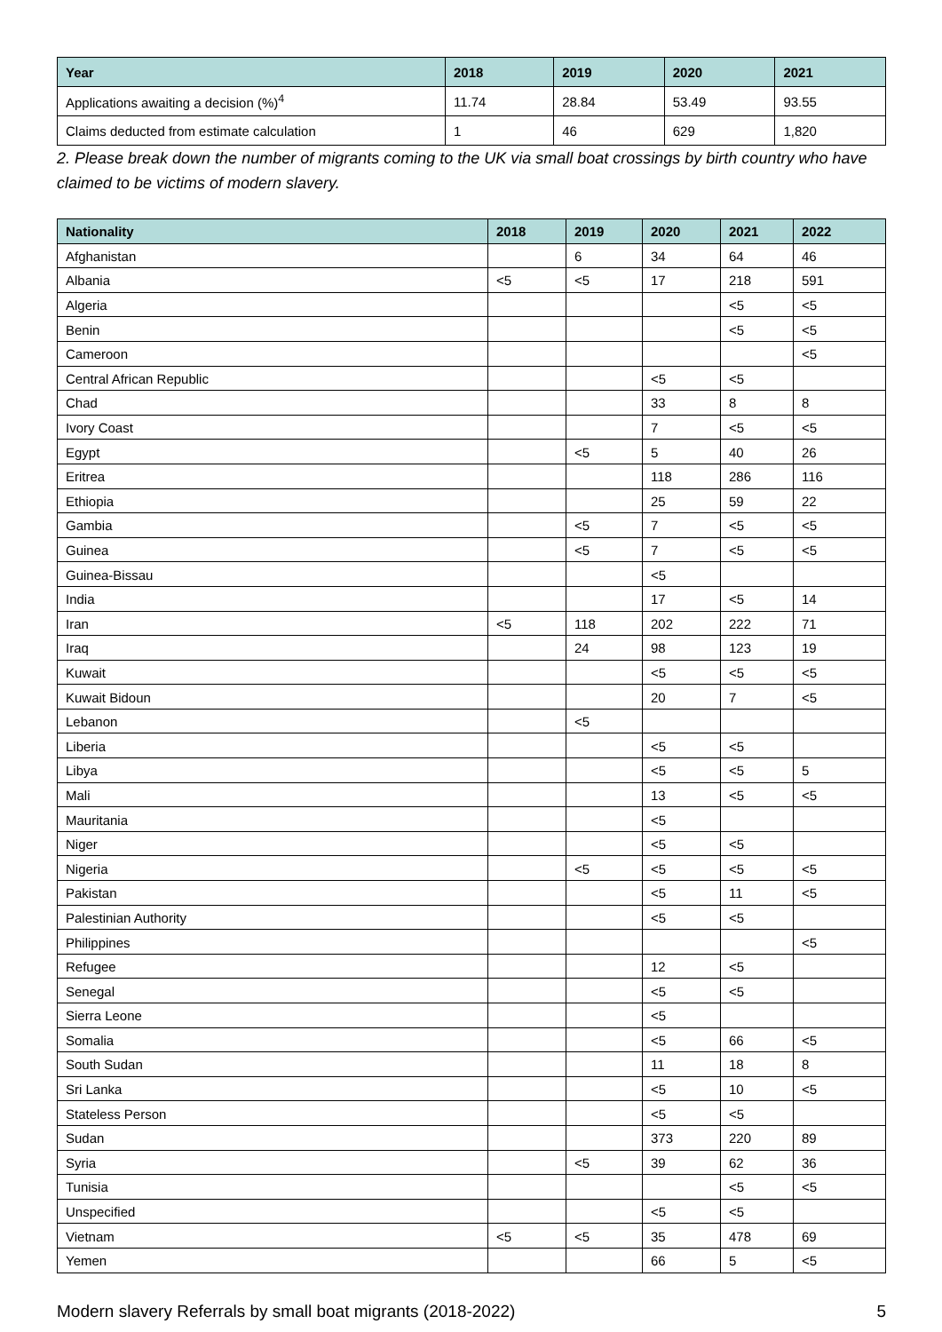| Year | 2018 | 2019 | 2020 | 2021 |
| --- | --- | --- | --- | --- |
| Applications awaiting a decision (%)<sup>4</sup> | 11.74 | 28.84 | 53.49 | 93.55 |
| Claims deducted from estimate calculation | 1 | 46 | 629 | 1,820 |
2. Please break down the number of migrants coming to the UK via small boat crossings by birth country who have claimed to be victims of modern slavery.
| Nationality | 2018 | 2019 | 2020 | 2021 | 2022 |
| --- | --- | --- | --- | --- | --- |
| Afghanistan | | 6 | 34 | 64 | 46 |
| Albania | <5 | <5 | 17 | 218 | 591 |
| Algeria | | | | <5 | <5 |
| Benin | | | | <5 | <5 |
| Cameroon | | | | | <5 |
| Central African Republic | | | <5 | <5 | |
| Chad | | | 33 | 8 | 8 |
| Ivory Coast | | | 7 | <5 | <5 |
| Egypt | | <5 | 5 | 40 | 26 |
| Eritrea | | | 118 | 286 | 116 |
| Ethiopia | | | 25 | 59 | 22 |
| Gambia | | <5 | 7 | <5 | <5 |
| Guinea | | <5 | 7 | <5 | <5 |
| Guinea-Bissau | | | <5 | | |
| India | | | 17 | <5 | 14 |
| Iran | <5 | 118 | 202 | 222 | 71 |
| Iraq | | 24 | 98 | 123 | 19 |
| Kuwait | | | <5 | <5 | <5 |
| Kuwait Bidoun | | | 20 | 7 | <5 |
| Lebanon | | <5 | | | |
| Liberia | | | <5 | <5 | |
| Libya | | | <5 | <5 | 5 |
| Mali | | | 13 | <5 | <5 |
| Mauritania | | | <5 | | |
| Niger | | | <5 | <5 | |
| Nigeria | | <5 | <5 | <5 | <5 |
| Pakistan | | | <5 | 11 | <5 |
| Palestinian Authority | | | <5 | <5 | |
| Philippines | | | | | <5 |
| Refugee | | | 12 | <5 | |
| Senegal | | | <5 | <5 | |
| Sierra Leone | | | <5 | | |
| Somalia | | | <5 | 66 | <5 |
| South Sudan | | | 11 | 18 | 8 |
| Sri Lanka | | | <5 | 10 | <5 |
| Stateless Person | | | <5 | <5 | |
| Sudan | | | 373 | 220 | 89 |
| Syria | | <5 | 39 | 62 | 36 |
| Tunisia | | | | <5 | <5 |
| Unspecified | | | <5 | <5 | |
| Vietnam | <5 | <5 | 35 | 478 | 69 |
| Yemen | | | 66 | 5 | <5 |
Modern slavery Referrals by small boat migrants (2018-2022) 5